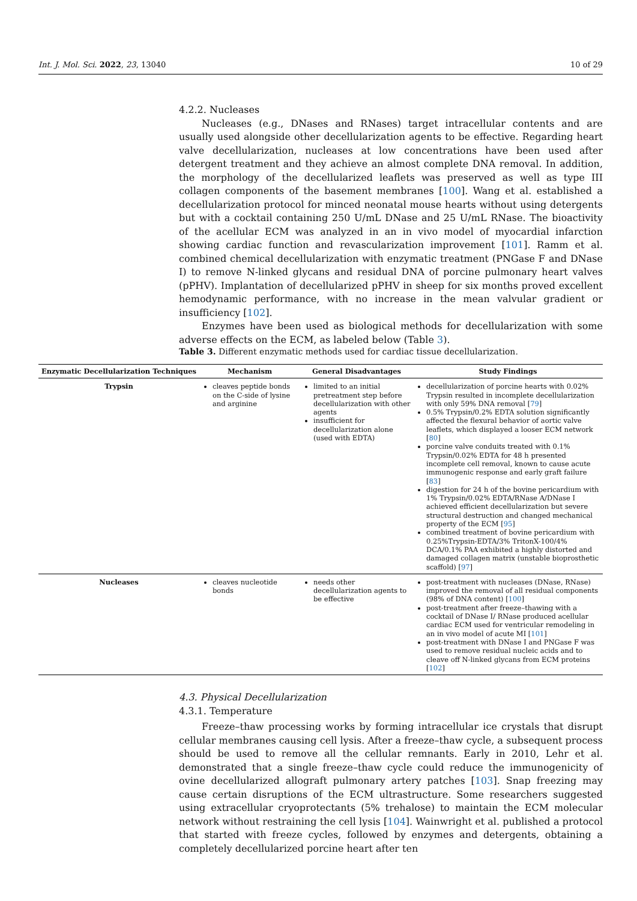Int. J. Mol. Sci. 2022, 23, 13040 10 of 29
4.2.2. Nucleases
Nucleases (e.g., DNases and RNases) target intracellular contents and are usually used alongside other decellularization agents to be effective. Regarding heart valve decellularization, nucleases at low concentrations have been used after detergent treatment and they achieve an almost complete DNA removal. In addition, the morphology of the decellularized leaflets was preserved as well as type III collagen components of the basement membranes [100]. Wang et al. established a decellularization protocol for minced neonatal mouse hearts without using detergents but with a cocktail containing 250 U/mL DNase and 25 U/mL RNase. The bioactivity of the acellular ECM was analyzed in an in vivo model of myocardial infarction showing cardiac function and revascularization improvement [101]. Ramm et al. combined chemical decellularization with enzymatic treatment (PNGase F and DNase I) to remove N-linked glycans and residual DNA of porcine pulmonary heart valves (pPHV). Implantation of decellularized pPHV in sheep for six months proved excellent hemodynamic performance, with no increase in the mean valvular gradient or insufficiency [102].
Enzymes have been used as biological methods for decellularization with some adverse effects on the ECM, as labeled below (Table 3).
Table 3. Different enzymatic methods used for cardiac tissue decellularization.
| Enzymatic Decellularization Techniques | Mechanism | General Disadvantages | Study Findings |
| --- | --- | --- | --- |
| Trypsin | cleaves peptide bonds on the C-side of lysine and arginine | limited to an initial pretreatment step before decellularization with other agents insufficient for decellularization alone (used with EDTA) | decellularization of porcine hearts with 0.02% Trypsin resulted in incomplete decellularization with only 59% DNA removal [ 79 ] 0.5% Trypsin/0.2% EDTA solution significantly affected the flexural behavior of aortic valve leaflets, which displayed a looser ECM network [ 80 ] porcine valve conduits treated with 0.1% Trypsin/0.02% EDTA for 48 h presented incomplete cell removal, known to cause acute immunogenic response and early graft failure [ 83 ] digestion for 24 h of the bovine pericardium with 1% Trypsin/0.02% EDTA/RNase A/DNase I achieved efficient decellularization but severe structural destruction and changed mechanical property of the ECM [ 95 ] combined treatment of bovine pericardium with 0.25%Trypsin-EDTA/3% TritonX-100/4% DCA/0.1% PAA exhibited a highly distorted and damaged collagen matrix (unstable bioprosthetic scaffold) [ 97 ] |
| Nucleases | cleaves nucleotide bonds | needs other decellularization agents to be effective | post-treatment with nucleases (DNase, RNase) improved the removal of all residual components (98% of DNA content) [ 100 ] post-treatment after freeze–thawing with a cocktail of DNase I/ RNase produced acellular cardiac ECM used for ventricular remodeling in an in vivo model of acute MI [ 101 ] post-treatment with DNase I and PNGase F was used to remove residual nucleic acids and to cleave off N-linked glycans from ECM proteins [ 102 ] |
4.3. Physical Decellularization
4.3.1. Temperature
Freeze–thaw processing works by forming intracellular ice crystals that disrupt cellular membranes causing cell lysis. After a freeze–thaw cycle, a subsequent process should be used to remove all the cellular remnants. Early in 2010, Lehr et al. demonstrated that a single freeze–thaw cycle could reduce the immunogenicity of ovine decellularized allograft pulmonary artery patches [103]. Snap freezing may cause certain disruptions of the ECM ultrastructure. Some researchers suggested using extracellular cryoprotectants (5% trehalose) to maintain the ECM molecular network without restraining the cell lysis [104]. Wainwright et al. published a protocol that started with freeze cycles, followed by enzymes and detergents, obtaining a completely decellularized porcine heart after ten